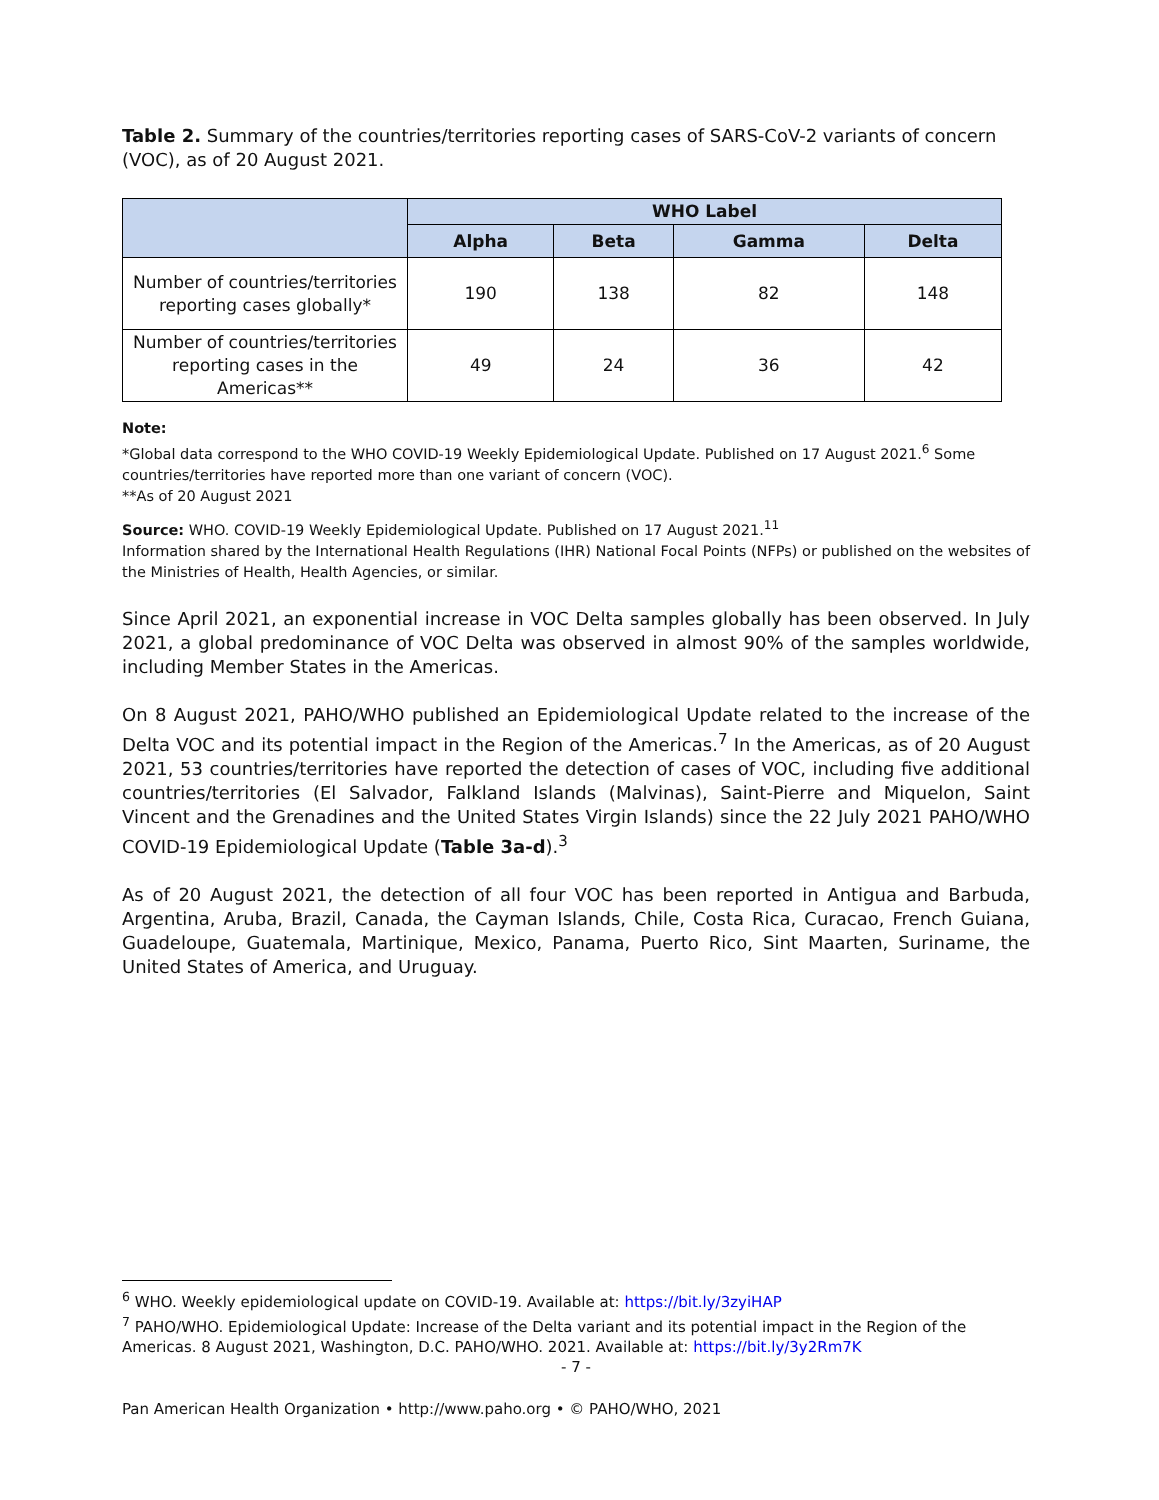Table 2. Summary of the countries/territories reporting cases of SARS-CoV-2 variants of concern (VOC), as of 20 August 2021.
| | WHO Label | | | |
| --- | --- | --- | --- | --- |
| | Alpha | Beta | Gamma | Delta |
| Number of countries/territories reporting cases globally* | 190 | 138 | 82 | 148 |
| Number of countries/territories reporting cases in the Americas** | 49 | 24 | 36 | 42 |
Note:
*Global data correspond to the WHO COVID-19 Weekly Epidemiological Update. Published on 17 August 2021.<sup>6</sup> Some countries/territories have reported more than one variant of concern (VOC).
**As of 20 August 2021
Source: WHO. COVID-19 Weekly Epidemiological Update. Published on 17 August 2021.<sup>11</sup>
Information shared by the International Health Regulations (IHR) National Focal Points (NFPs) or published on the websites of the Ministries of Health, Health Agencies, or similar.
Since April 2021, an exponential increase in VOC Delta samples globally has been observed. In July 2021, a global predominance of VOC Delta was observed in almost 90% of the samples worldwide, including Member States in the Americas.
On 8 August 2021, PAHO/WHO published an Epidemiological Update related to the increase of the Delta VOC and its potential impact in the Region of the Americas.<sup>7</sup> In the Americas, as of 20 August 2021, 53 countries/territories have reported the detection of cases of VOC, including five additional countries/territories (El Salvador, Falkland Islands (Malvinas), Saint-Pierre and Miquelon, Saint Vincent and the Grenadines and the United States Virgin Islands) since the 22 July 2021 PAHO/WHO COVID-19 Epidemiological Update (Table 3a-d).<sup>3</sup>
As of 20 August 2021, the detection of all four VOC has been reported in Antigua and Barbuda, Argentina, Aruba, Brazil, Canada, the Cayman Islands, Chile, Costa Rica, Curacao, French Guiana, Guadeloupe, Guatemala, Martinique, Mexico, Panama, Puerto Rico, Sint Maarten, Suriname, the United States of America, and Uruguay.
<sup>6</sup> WHO. Weekly epidemiological update on COVID-19. Available at: https://bit.ly/3zyiHAP
<sup>7</sup> PAHO/WHO. Epidemiological Update: Increase of the Delta variant and its potential impact in the Region of the Americas. 8 August 2021, Washington, D.C. PAHO/WHO. 2021. Available at: https://bit.ly/3y2Rm7K
- 7 -
Pan American Health Organization • http://www.paho.org • © PAHO/WHO, 2021